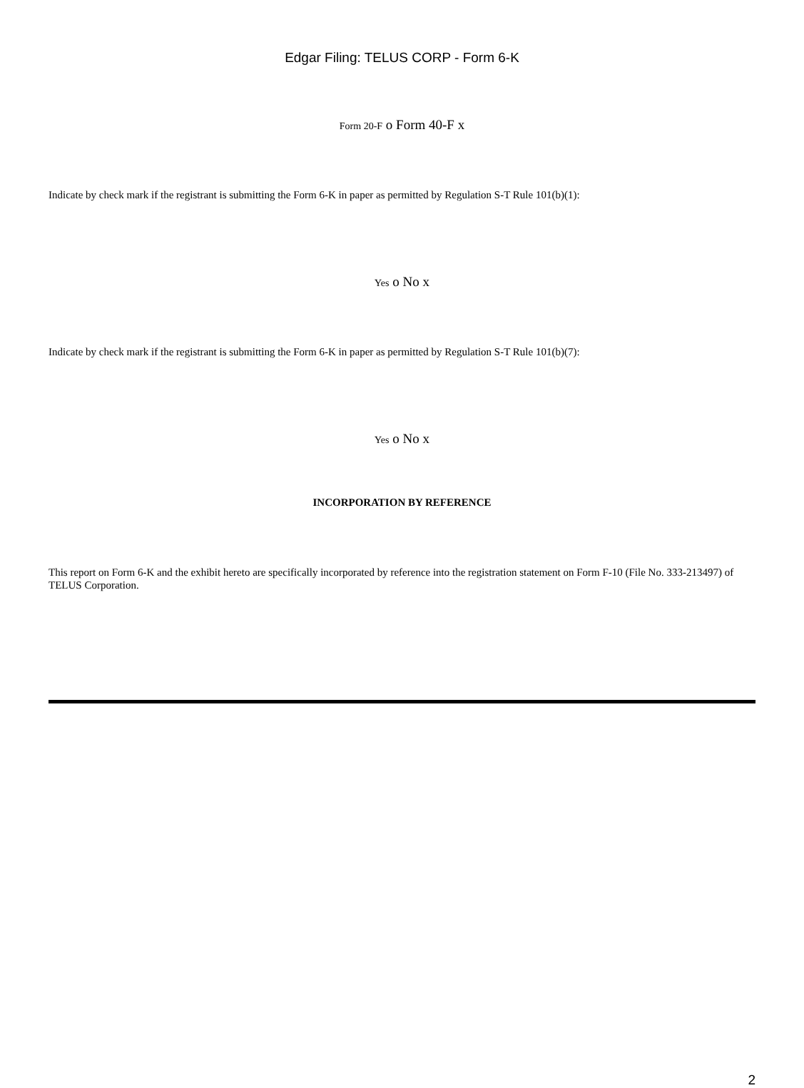Edgar Filing: TELUS CORP - Form 6-K
Form 20-F o Form 40-F x
Indicate by check mark if the registrant is submitting the Form 6-K in paper as permitted by Regulation S-T Rule 101(b)(1):
Yes o No x
Indicate by check mark if the registrant is submitting the Form 6-K in paper as permitted by Regulation S-T Rule 101(b)(7):
Yes o No x
INCORPORATION BY REFERENCE
This report on Form 6-K and the exhibit hereto are specifically incorporated by reference into the registration statement on Form F-10 (File No. 333-213497) of TELUS Corporation.
2